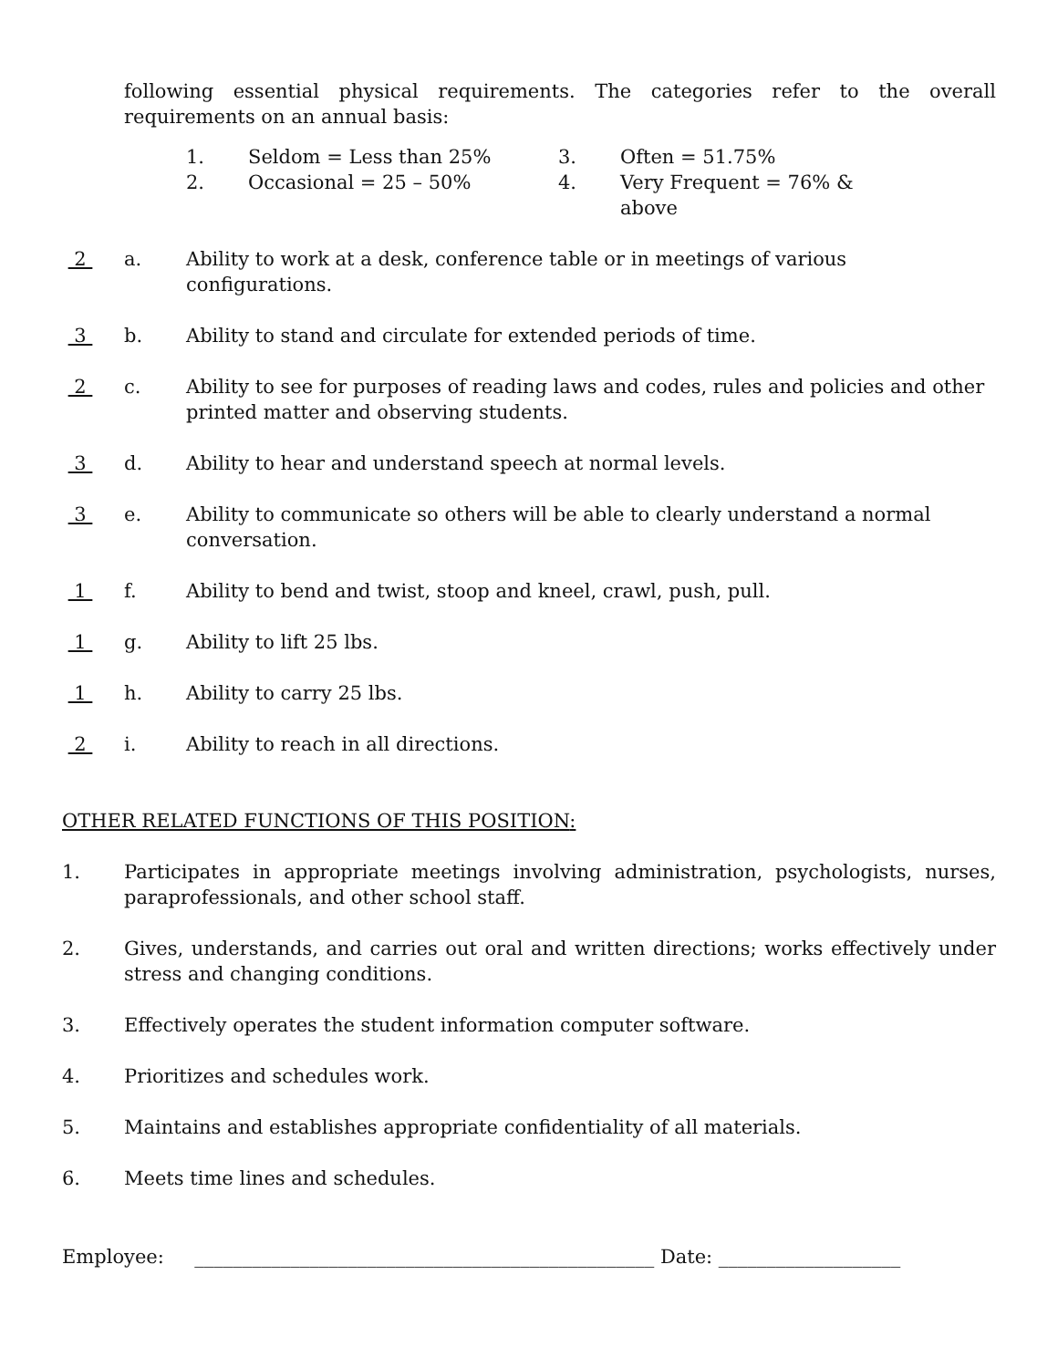following essential physical requirements. The categories refer to the overall requirements on an annual basis:
1. Seldom = Less than 25% 3. Often = 51.75% 2. Occasional = 25 – 50% 4. Very Frequent = 76% & above
2 a. Ability to work at a desk, conference table or in meetings of various configurations.
3 b. Ability to stand and circulate for extended periods of time.
2 c. Ability to see for purposes of reading laws and codes, rules and policies and other printed matter and observing students.
3 d. Ability to hear and understand speech at normal levels.
3 e. Ability to communicate so others will be able to clearly understand a normal conversation.
1 f. Ability to bend and twist, stoop and kneel, crawl, push, pull.
1 g. Ability to lift 25 lbs.
1 h. Ability to carry 25 lbs.
2 i. Ability to reach in all directions.
OTHER RELATED FUNCTIONS OF THIS POSITION:
1. Participates in appropriate meetings involving administration, psychologists, nurses, paraprofessionals, and other school staff.
2. Gives, understands, and carries out oral and written directions; works effectively under stress and changing conditions.
3. Effectively operates the student information computer software.
4. Prioritizes and schedules work.
5. Maintains and establishes appropriate confidentiality of all materials.
6. Meets time lines and schedules.
Employee: ________________________________________________ Date: ___________________